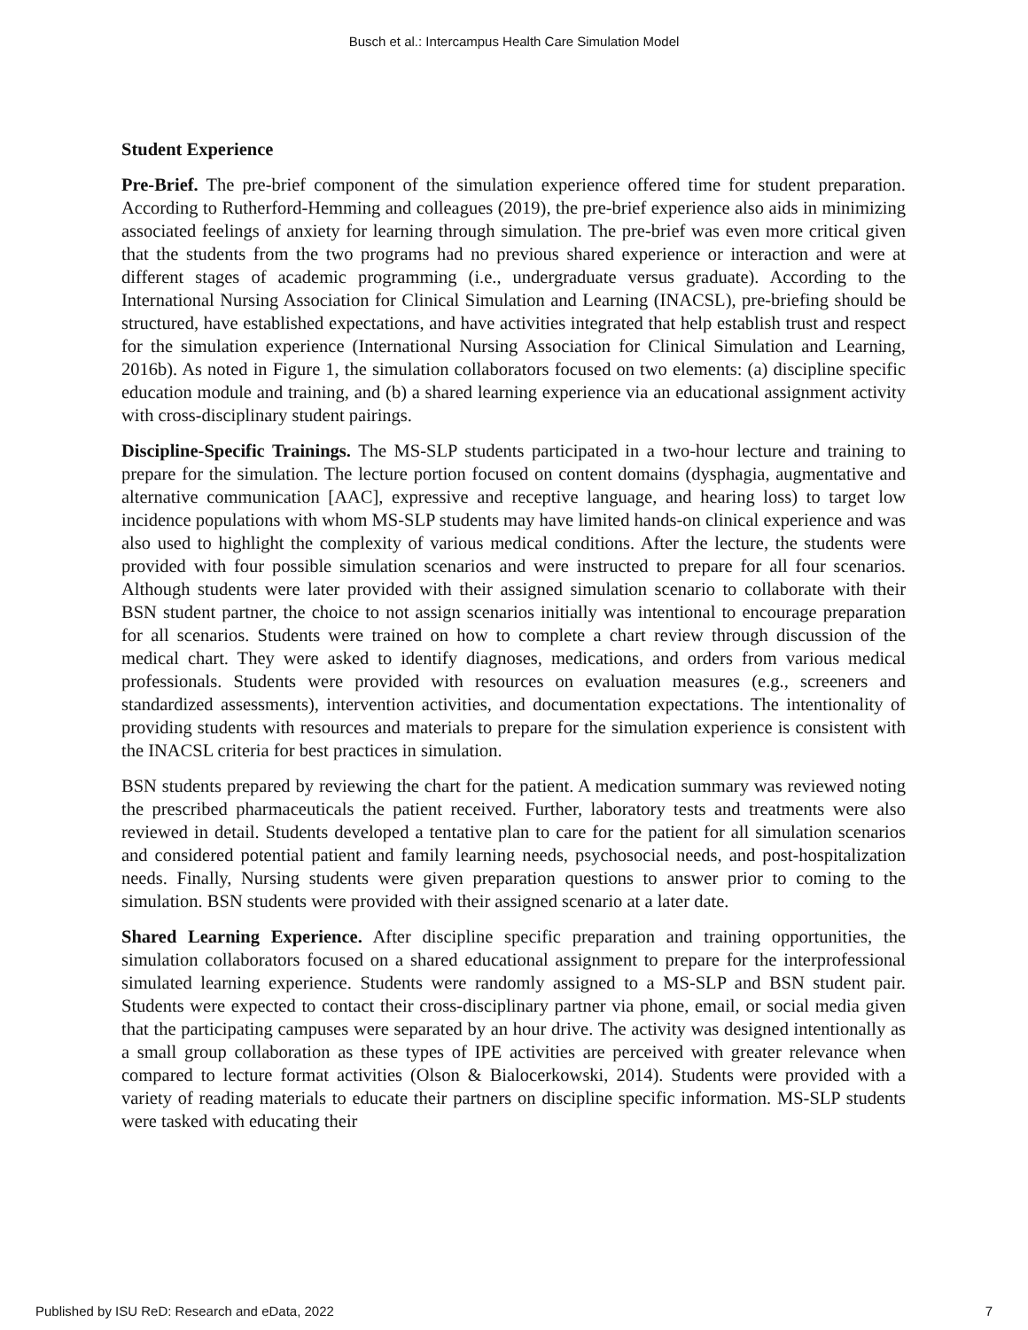Busch et al.: Intercampus Health Care Simulation Model
Student Experience
Pre-Brief. The pre-brief component of the simulation experience offered time for student preparation. According to Rutherford-Hemming and colleagues (2019), the pre-brief experience also aids in minimizing associated feelings of anxiety for learning through simulation. The pre-brief was even more critical given that the students from the two programs had no previous shared experience or interaction and were at different stages of academic programming (i.e., undergraduate versus graduate). According to the International Nursing Association for Clinical Simulation and Learning (INACSL), pre-briefing should be structured, have established expectations, and have activities integrated that help establish trust and respect for the simulation experience (International Nursing Association for Clinical Simulation and Learning, 2016b). As noted in Figure 1, the simulation collaborators focused on two elements: (a) discipline specific education module and training, and (b) a shared learning experience via an educational assignment activity with cross-disciplinary student pairings.
Discipline-Specific Trainings. The MS-SLP students participated in a two-hour lecture and training to prepare for the simulation. The lecture portion focused on content domains (dysphagia, augmentative and alternative communication [AAC], expressive and receptive language, and hearing loss) to target low incidence populations with whom MS-SLP students may have limited hands-on clinical experience and was also used to highlight the complexity of various medical conditions. After the lecture, the students were provided with four possible simulation scenarios and were instructed to prepare for all four scenarios. Although students were later provided with their assigned simulation scenario to collaborate with their BSN student partner, the choice to not assign scenarios initially was intentional to encourage preparation for all scenarios. Students were trained on how to complete a chart review through discussion of the medical chart. They were asked to identify diagnoses, medications, and orders from various medical professionals. Students were provided with resources on evaluation measures (e.g., screeners and standardized assessments), intervention activities, and documentation expectations. The intentionality of providing students with resources and materials to prepare for the simulation experience is consistent with the INACSL criteria for best practices in simulation.
BSN students prepared by reviewing the chart for the patient. A medication summary was reviewed noting the prescribed pharmaceuticals the patient received. Further, laboratory tests and treatments were also reviewed in detail. Students developed a tentative plan to care for the patient for all simulation scenarios and considered potential patient and family learning needs, psychosocial needs, and post-hospitalization needs. Finally, Nursing students were given preparation questions to answer prior to coming to the simulation. BSN students were provided with their assigned scenario at a later date.
Shared Learning Experience. After discipline specific preparation and training opportunities, the simulation collaborators focused on a shared educational assignment to prepare for the interprofessional simulated learning experience. Students were randomly assigned to a MS-SLP and BSN student pair. Students were expected to contact their cross-disciplinary partner via phone, email, or social media given that the participating campuses were separated by an hour drive. The activity was designed intentionally as a small group collaboration as these types of IPE activities are perceived with greater relevance when compared to lecture format activities (Olson & Bialocerkowski, 2014). Students were provided with a variety of reading materials to educate their partners on discipline specific information. MS-SLP students were tasked with educating their
Published by ISU ReD: Research and eData, 2022 7